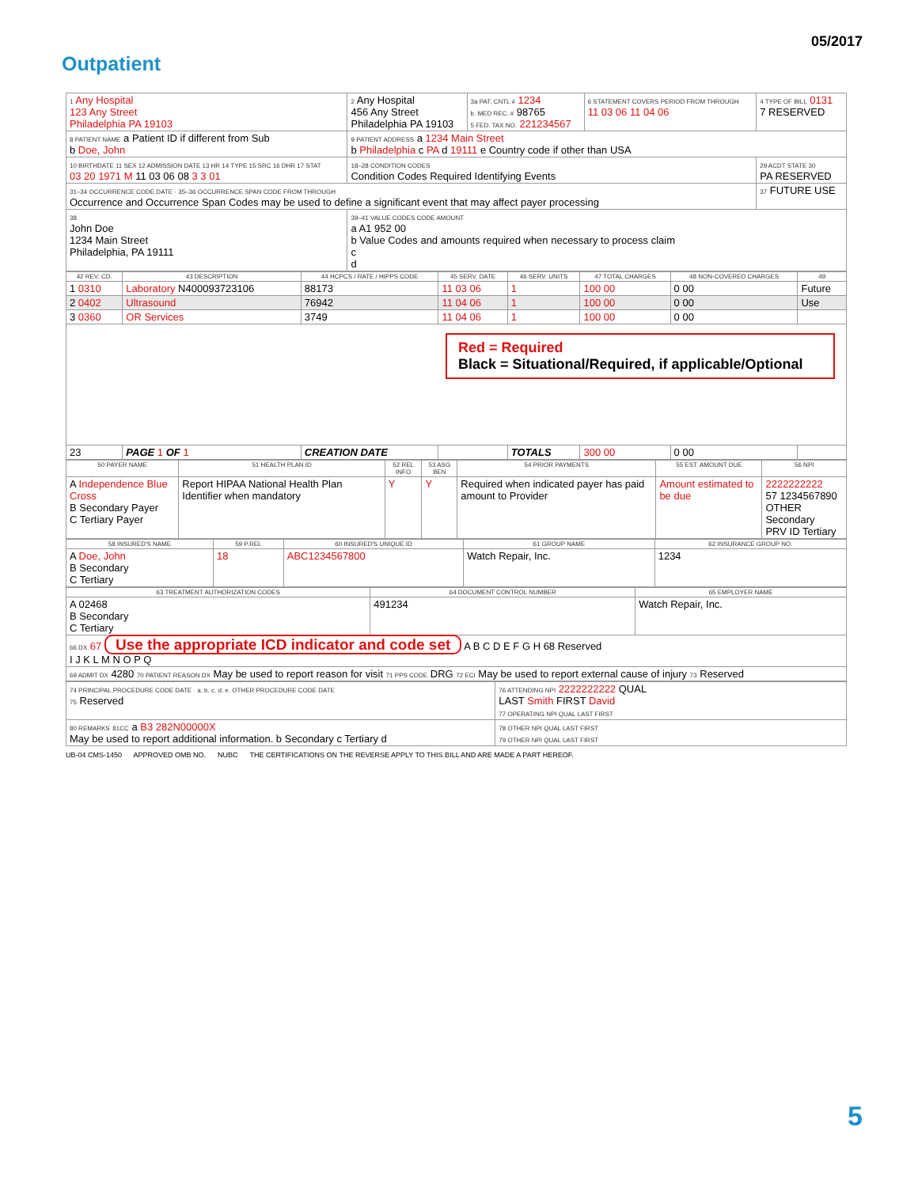05/2017
Outpatient
| 1 Any Hospital 123 Any Street Philadelphia PA 19103 | 2 Any Hospital 456 Any Street Philadelphia PA 19103 | 3a PAT. CNTL # 1234 b. MED REC. # 98765 5 FED. TAX NO. 221234567 | 6 STATEMENT COVERS PERIOD FROM THROUGH 11 03 06 11 04 06 | 4 TYPE OF BILL 0131 7 RESERVED |
| 8 PATIENT NAME a Patient ID if different from Sub b Doe, John | 9 PATIENT ADDRESS a 1234 Main Street b Philadelphia c PA d 19111 e Country code if other than USA | | | |
| 10 BIRTHDATE 11 SEX 12 ADMISSION DATE 13 HR 14 TYPE 15 SRC 16 DHR 17 STAT 03 20 1971 M 11 03 06 08 3 3 01 | 18–28 CONDITION CODES Condition Codes Required Identifying Events | | | 29 ACDT STATE 30 PA RESERVED |
| 31–34 OCCURRENCE CODE DATE · 35–36 OCCURRENCE SPAN CODE FROM THROUGH Occurrence and Occurrence Span Codes may be used to define a significant event that may affect payer processing | | | | 37 FUTURE USE |
| 38 John Doe 1234 Main Street Philadelphia, PA 19111 | 39–41 VALUE CODES CODE AMOUNT a A1 952 00 b Value Codes and amounts required when necessary to process claim c d | | | |
| 42 REV. CD. | 43 DESCRIPTION | 44 HCPCS / RATE / HIPPS CODE | 45 SERV. DATE | 46 SERV. UNITS | 47 TOTAL CHARGES | 48 NON-COVERED CHARGES | 49 |
| --- | --- | --- | --- | --- | --- | --- | --- |
| 1 0310 | Laboratory N400093723106 | 88173 | 11 03 06 | 1 | 100 00 | 0 00 | Future |
| 2 0402 | Ultrasound | 76942 | 11 04 06 | 1 | 100 00 | 0 00 | Use |
| 3 0360 | OR Services | 3749 | 11 04 06 | 1 | 100 00 | 0 00 | |
| Red = Required Black = Situational/Required, if applicable/Optional | | | | | | | |
| 23 | PAGE 1 OF 1 | CREATION DATE | | TOTALS | 300 00 | 0 00 | |
| 50 PAYER NAME | 51 HEALTH PLAN ID | 52 REL INFO | 53 ASG BEN | 54 PRIOR PAYMENTS | 55 EST. AMOUNT DUE | 56 NPI |
| --- | --- | --- | --- | --- | --- | --- |
| A Independence Blue Cross B Secondary Payer C Tertiary Payer | Report HIPAA National Health Plan Identifier when mandatory | Y | Y | Required when indicated payer has paid amount to Provider | Amount estimated to be due | 2222222222 57 1234567890 OTHER Secondary PRV ID Tertiary |
| 58 INSURED'S NAME | 59 P.REL | 60 INSURED'S UNIQUE ID | 61 GROUP NAME | 62 INSURANCE GROUP NO. |
| --- | --- | --- | --- | --- |
| A Doe, John B Secondary C Tertiary | 18 | ABC1234567800 | Watch Repair, Inc. | 1234 |
| 63 TREATMENT AUTHORIZATION CODES | 64 DOCUMENT CONTROL NUMBER | 65 EMPLOYER NAME |
| --- | --- | --- |
| A 02468 B Secondary C Tertiary | 491234 | Watch Repair, Inc. |
| 66 DX 67 Use the appropriate ICD indicator and code set A B C D E F G H 68 Reserved I J K L M N O P Q | | |
| 69 ADMIT DX 4280 70 PATIENT REASON DX May be used to report reason for visit 71 PPS CODE DRG 72 ECI May be used to report external cause of injury 73 Reserved | | |
| 74 PRINCIPAL PROCEDURE CODE DATE · a. b. c. d. e. OTHER PROCEDURE CODE DATE 75 Reserved | 76 ATTENDING NPI 2222222222 QUAL LAST Smith FIRST David 77 OPERATING NPI QUAL LAST FIRST |
| 80 REMARKS 81CC a B3 282N00000X May be used to report additional information. b Secondary c Tertiary d | 78 OTHER NPI QUAL LAST FIRST 79 OTHER NPI QUAL LAST FIRST |
UB-04 CMS-1450 APPROVED OMB NO. NUBC THE CERTIFICATIONS ON THE REVERSE APPLY TO THIS BILL AND ARE MADE A PART HEREOF.
5